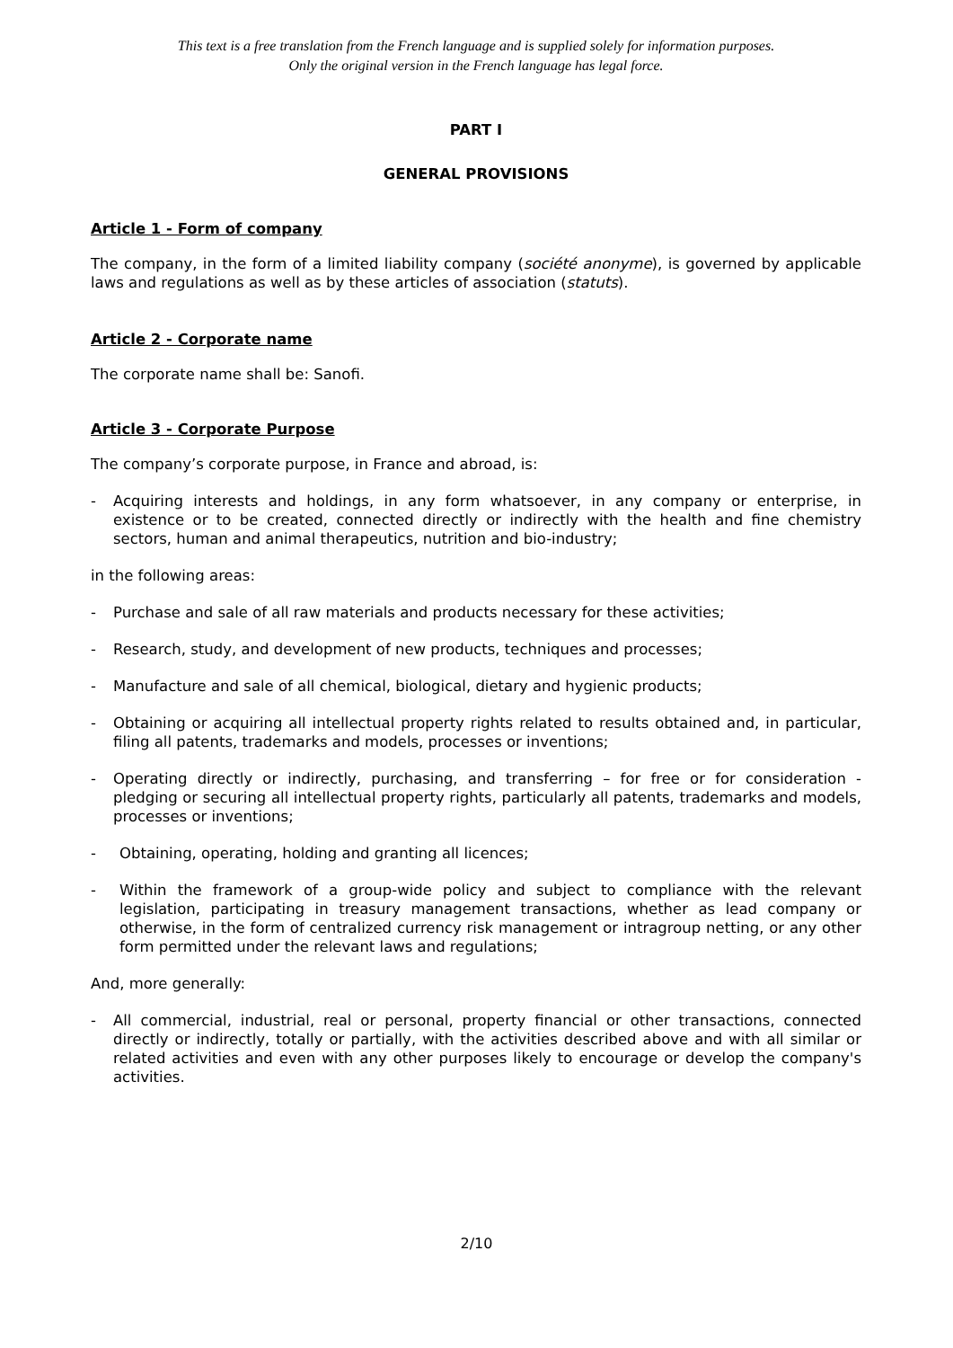This text is a free translation from the French language and is supplied solely for information purposes.
Only the original version in the French language has legal force.
PART I
GENERAL PROVISIONS
Article 1 - Form of company
The company, in the form of a limited liability company (société anonyme), is governed by applicable laws and regulations as well as by these articles of association (statuts).
Article 2 - Corporate name
The corporate name shall be: Sanofi.
Article 3 - Corporate Purpose
The company’s corporate purpose, in France and abroad, is:
- Acquiring interests and holdings, in any form whatsoever, in any company or enterprise, in existence or to be created, connected directly or indirectly with the health and fine chemistry sectors, human and animal therapeutics, nutrition and bio-industry;
in the following areas:
- Purchase and sale of all raw materials and products necessary for these activities;
- Research, study, and development of new products, techniques and processes;
- Manufacture and sale of all chemical, biological, dietary and hygienic products;
- Obtaining or acquiring all intellectual property rights related to results obtained and, in particular, filing all patents, trademarks and models, processes or inventions;
- Operating directly or indirectly, purchasing, and transferring – for free or for consideration - pledging or securing all intellectual property rights, particularly all patents, trademarks and models, processes or inventions;
- Obtaining, operating, holding and granting all licences;
- Within the framework of a group-wide policy and subject to compliance with the relevant legislation, participating in treasury management transactions, whether as lead company or otherwise, in the form of centralized currency risk management or intragroup netting, or any other form permitted under the relevant laws and regulations;
And, more generally:
- All commercial, industrial, real or personal, property financial or other transactions, connected directly or indirectly, totally or partially, with the activities described above and with all similar or related activities and even with any other purposes likely to encourage or develop the company's activities.
2/10